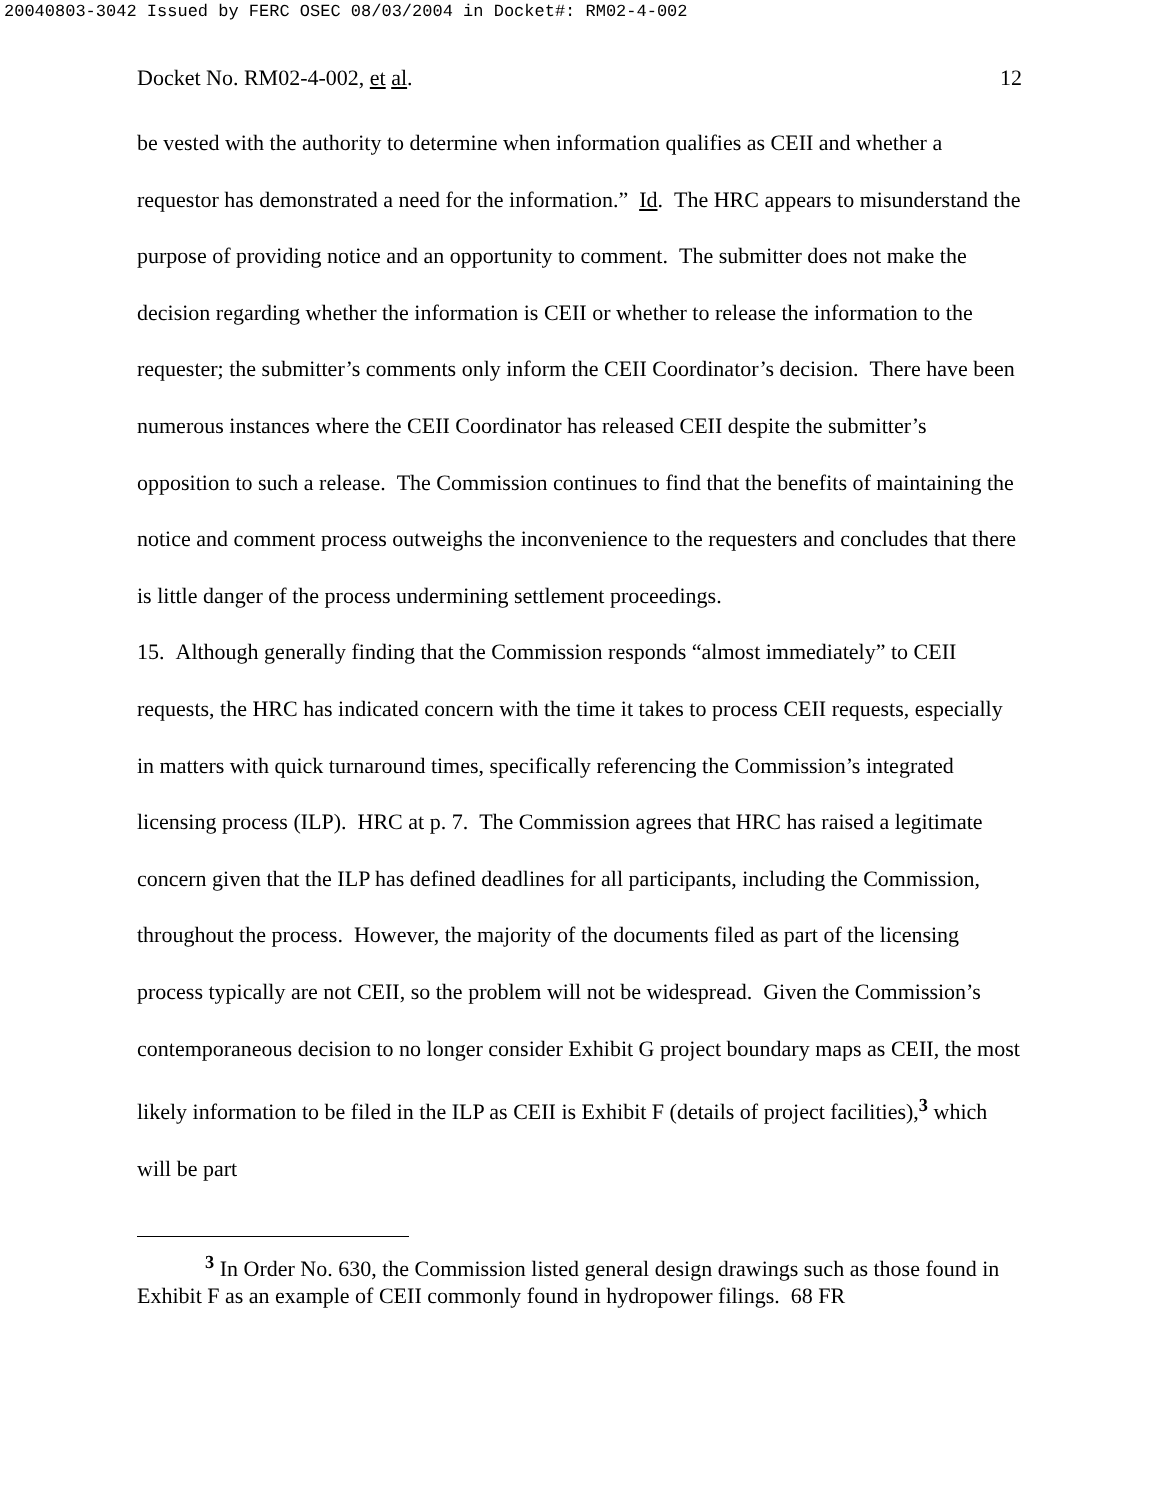20040803-3042 Issued by FERC OSEC 08/03/2004 in Docket#: RM02-4-002
Docket No. RM02-4-002, et al. 12
be vested with the authority to determine when information qualifies as CEII and whether a requestor has demonstrated a need for the information.” Id. The HRC appears to misunderstand the purpose of providing notice and an opportunity to comment. The submitter does not make the decision regarding whether the information is CEII or whether to release the information to the requester; the submitter’s comments only inform the CEII Coordinator’s decision. There have been numerous instances where the CEII Coordinator has released CEII despite the submitter’s opposition to such a release. The Commission continues to find that the benefits of maintaining the notice and comment process outweighs the inconvenience to the requesters and concludes that there is little danger of the process undermining settlement proceedings.
15. Although generally finding that the Commission responds “almost immediately” to CEII requests, the HRC has indicated concern with the time it takes to process CEII requests, especially in matters with quick turnaround times, specifically referencing the Commission’s integrated licensing process (ILP). HRC at p. 7. The Commission agrees that HRC has raised a legitimate concern given that the ILP has defined deadlines for all participants, including the Commission, throughout the process. However, the majority of the documents filed as part of the licensing process typically are not CEII, so the problem will not be widespread. Given the Commission’s contemporaneous decision to no longer consider Exhibit G project boundary maps as CEII, the most likely information to be filed in the ILP as CEII is Exhibit F (details of project facilities),<sup>3</sup> which will be part
<sup>3</sup> In Order No. 630, the Commission listed general design drawings such as those found in Exhibit F as an example of CEII commonly found in hydropower filings. 68 FR